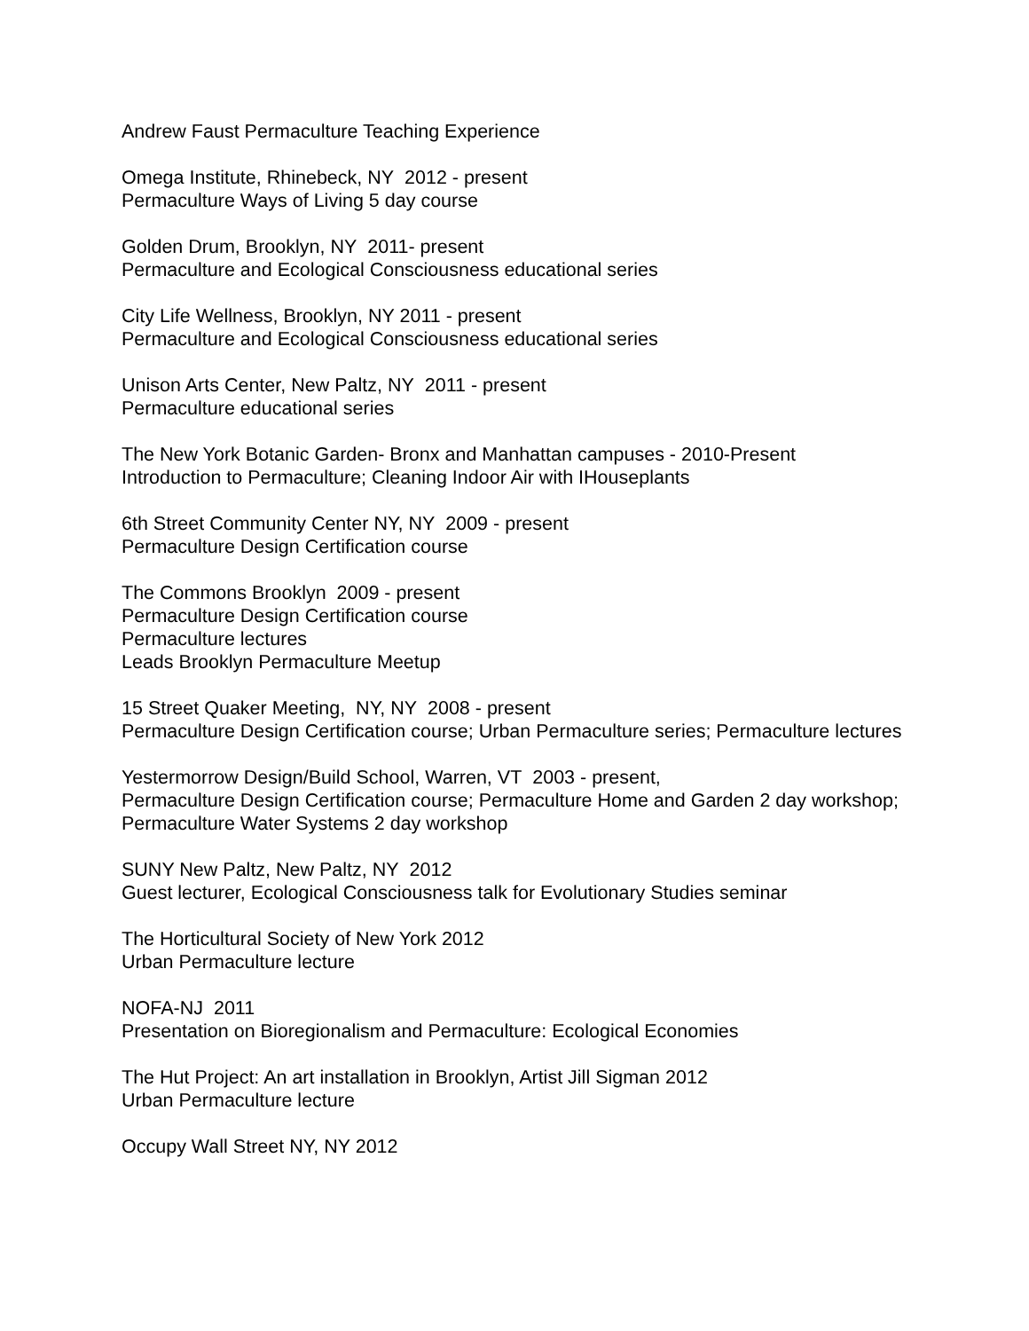Andrew Faust Permaculture Teaching Experience
Omega Institute, Rhinebeck, NY 2012 - present
Permaculture Ways of Living 5 day course
Golden Drum, Brooklyn, NY 2011- present
Permaculture and Ecological Consciousness educational series
City Life Wellness, Brooklyn, NY 2011 - present
Permaculture and Ecological Consciousness educational series
Unison Arts Center, New Paltz, NY 2011 - present
Permaculture educational series
The New York Botanic Garden- Bronx and Manhattan campuses - 2010-Present
Introduction to Permaculture; Cleaning Indoor Air with IHouseplants
6th Street Community Center NY, NY 2009 - present
Permaculture Design Certification course
The Commons Brooklyn 2009 - present
Permaculture Design Certification course
Permaculture lectures
Leads Brooklyn Permaculture Meetup
15 Street Quaker Meeting, NY, NY 2008 - present
Permaculture Design Certification course; Urban Permaculture series; Permaculture lectures
Yestermorrow Design/Build School, Warren, VT 2003 - present,
Permaculture Design Certification course; Permaculture Home and Garden 2 day workshop; Permaculture Water Systems 2 day workshop
SUNY New Paltz, New Paltz, NY 2012
Guest lecturer, Ecological Consciousness talk for Evolutionary Studies seminar
The Horticultural Society of New York 2012
Urban Permaculture lecture
NOFA-NJ 2011
Presentation on Bioregionalism and Permaculture: Ecological Economies
The Hut Project: An art installation in Brooklyn, Artist Jill Sigman 2012
Urban Permaculture lecture
Occupy Wall Street NY, NY 2012